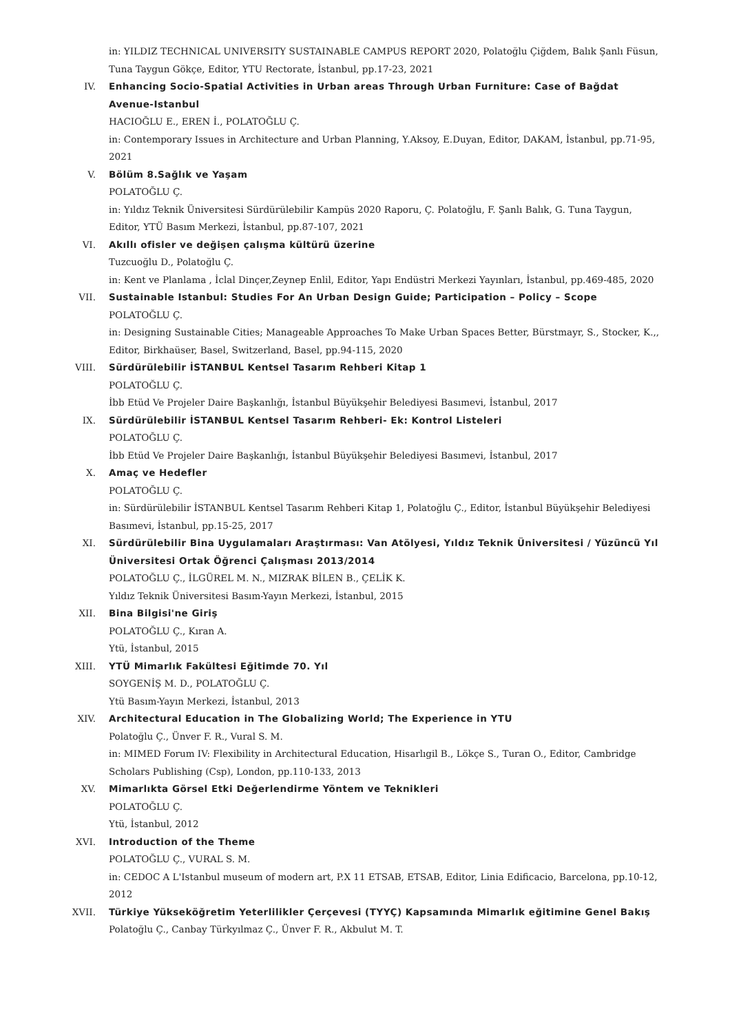in: YILDIZ TECHNICAL UNIVERSITY SUSTAINABLE CAMPUS REPORT 2020, Polatoğlu Çiğdem, Balık Şanlı Füsun, Tuna Taygun Gökçe, Editor, YTU Rectorate, İstanbul, pp.17-23, 2021
IV. Enhancing Socio-Spatial Activities in Urban areas Through Urban Furniture: Case of Bağdat Avenue-Istanbul
HACIOĞLU E., EREN İ., POLATOĞLU Ç.
in: Contemporary Issues in Architecture and Urban Planning, Y.Aksoy, E.Duyan, Editor, DAKAM, İstanbul, pp.71-95, 2021
V. Bölüm 8.Sağlık ve Yaşam
POLATOĞLU Ç.
in: Yıldız Teknik Üniversitesi Sürdürülebilir Kampüs 2020 Raporu, Ç. Polatoğlu, F. Şanlı Balık, G. Tuna Taygun, Editor, YTÜ Basım Merkezi, İstanbul, pp.87-107, 2021
VI. Akıllı ofisler ve değişen çalışma kültürü üzerine
Tuzcuoğlu D., Polatoğlu Ç.
in: Kent ve Planlama , İclal Dinçer,Zeynep Enlil, Editor, Yapı Endüstri Merkezi Yayınları, İstanbul, pp.469-485, 2020
VII. Sustainable Istanbul: Studies For An Urban Design Guide; Participation – Policy – Scope
POLATOĞLU Ç.
in: Designing Sustainable Cities; Manageable Approaches To Make Urban Spaces Better, Bürstmayr, S., Stocker, K.,, Editor, Birkhaüser, Basel, Switzerland, Basel, pp.94-115, 2020
VIII. Sürdürülebilir İSTANBUL Kentsel Tasarım Rehberi Kitap 1
POLATOĞLU Ç.
İbb Etüd Ve Projeler Daire Başkanlığı, İstanbul Büyükşehir Belediyesi Basımevi, İstanbul, 2017
IX. Sürdürülebilir İSTANBUL Kentsel Tasarım Rehberi- Ek: Kontrol Listeleri
POLATOĞLU Ç.
İbb Etüd Ve Projeler Daire Başkanlığı, İstanbul Büyükşehir Belediyesi Basımevi, İstanbul, 2017
X. Amaç ve Hedefler
POLATOĞLU Ç.
in: Sürdürülebilir İSTANBUL Kentsel Tasarım Rehberi Kitap 1, Polatoğlu Ç., Editor, İstanbul Büyükşehir Belediyesi Basımevi, İstanbul, pp.15-25, 2017
XI. Sürdürülebilir Bina Uygulamaları Araştırması: Van Atölyesi, Yıldız Teknik Üniversitesi / Yüzüncü Yıl Üniversitesi Ortak Öğrenci Çalışması 2013/2014
POLATOĞLU Ç., İLGÜREL M. N., MIZRAK BİLEN B., ÇELİK K.
Yıldız Teknik Üniversitesi Basım-Yayın Merkezi, İstanbul, 2015
XII. Bina Bilgisi'ne Giriş
POLATOĞLU Ç., Kıran A.
Ytü, İstanbul, 2015
XIII. YTÜ Mimarlık Fakültesi Eğitimde 70. Yıl
SOYGENİŞ M. D., POLATOĞLU Ç.
Ytü Basım-Yayın Merkezi, İstanbul, 2013
XIV. Architectural Education in The Globalizing World; The Experience in YTU
Polatoğlu Ç., Ünver F. R., Vural S. M.
in: MIMED Forum IV: Flexibility in Architectural Education, Hisarlıgil B., Lökçe S., Turan O., Editor, Cambridge Scholars Publishing (Csp), London, pp.110-133, 2013
XV. Mimarlıkta Görsel Etki Değerlendirme Yöntem ve Teknikleri
POLATOĞLU Ç.
Ytü, İstanbul, 2012
XVI. Introduction of the Theme
POLATOĞLU Ç., VURAL S. M.
in: CEDOC A L'Istanbul museum of modern art, P.X 11 ETSAB, ETSAB, Editor, Linia Edificacio, Barcelona, pp.10-12, 2012
XVII. Türkiye Yükseköğretim Yeterlilikler Çerçevesi (TYYÇ) Kapsamında Mimarlık eğitimine Genel Bakış
Polatoğlu Ç., Canbay Türkyılmaz Ç., Ünver F. R., Akbulut M. T.